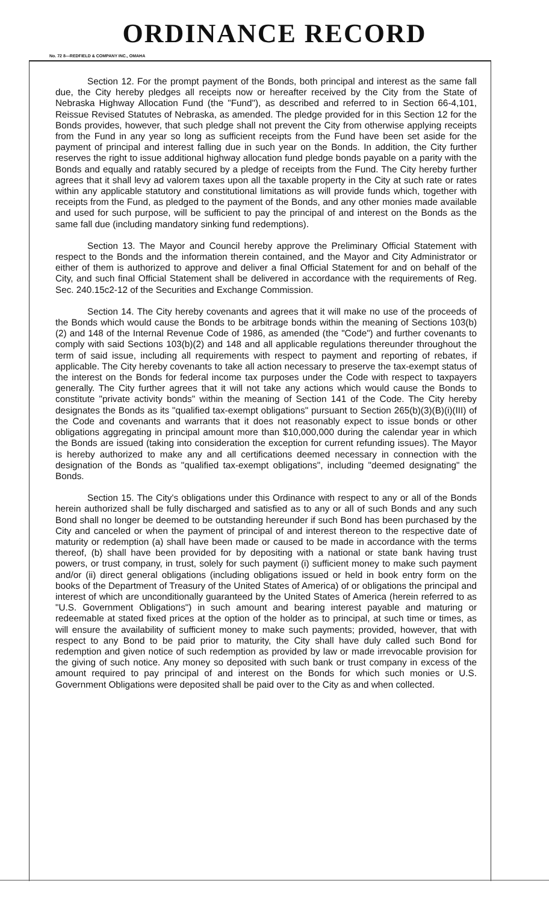ORDINANCE RECORD
No. 72 8—REDFIELD & COMPANY INC., OMAHA
Section 12. For the prompt payment of the Bonds, both principal and interest as the same fall due, the City hereby pledges all receipts now or hereafter received by the City from the State of Nebraska Highway Allocation Fund (the "Fund"), as described and referred to in Section 66-4,101, Reissue Revised Statutes of Nebraska, as amended. The pledge provided for in this Section 12 for the Bonds provides, however, that such pledge shall not prevent the City from otherwise applying receipts from the Fund in any year so long as sufficient receipts from the Fund have been set aside for the payment of principal and interest falling due in such year on the Bonds. In addition, the City further reserves the right to issue additional highway allocation fund pledge bonds payable on a parity with the Bonds and equally and ratably secured by a pledge of receipts from the Fund. The City hereby further agrees that it shall levy ad valorem taxes upon all the taxable property in the City at such rate or rates within any applicable statutory and constitutional limitations as will provide funds which, together with receipts from the Fund, as pledged to the payment of the Bonds, and any other monies made available and used for such purpose, will be sufficient to pay the principal of and interest on the Bonds as the same fall due (including mandatory sinking fund redemptions).
Section 13. The Mayor and Council hereby approve the Preliminary Official Statement with respect to the Bonds and the information therein contained, and the Mayor and City Administrator or either of them is authorized to approve and deliver a final Official Statement for and on behalf of the City, and such final Official Statement shall be delivered in accordance with the requirements of Reg. Sec. 240.15c2-12 of the Securities and Exchange Commission.
Section 14. The City hereby covenants and agrees that it will make no use of the proceeds of the Bonds which would cause the Bonds to be arbitrage bonds within the meaning of Sections 103(b)(2) and 148 of the Internal Revenue Code of 1986, as amended (the "Code") and further covenants to comply with said Sections 103(b)(2) and 148 and all applicable regulations thereunder throughout the term of said issue, including all requirements with respect to payment and reporting of rebates, if applicable. The City hereby covenants to take all action necessary to preserve the tax-exempt status of the interest on the Bonds for federal income tax purposes under the Code with respect to taxpayers generally. The City further agrees that it will not take any actions which would cause the Bonds to constitute "private activity bonds" within the meaning of Section 141 of the Code. The City hereby designates the Bonds as its "qualified tax-exempt obligations" pursuant to Section 265(b)(3)(B)(i)(III) of the Code and covenants and warrants that it does not reasonably expect to issue bonds or other obligations aggregating in principal amount more than $10,000,000 during the calendar year in which the Bonds are issued (taking into consideration the exception for current refunding issues). The Mayor is hereby authorized to make any and all certifications deemed necessary in connection with the designation of the Bonds as "qualified tax-exempt obligations", including "deemed designating" the Bonds.
Section 15. The City's obligations under this Ordinance with respect to any or all of the Bonds herein authorized shall be fully discharged and satisfied as to any or all of such Bonds and any such Bond shall no longer be deemed to be outstanding hereunder if such Bond has been purchased by the City and canceled or when the payment of principal of and interest thereon to the respective date of maturity or redemption (a) shall have been made or caused to be made in accordance with the terms thereof, (b) shall have been provided for by depositing with a national or state bank having trust powers, or trust company, in trust, solely for such payment (i) sufficient money to make such payment and/or (ii) direct general obligations (including obligations issued or held in book entry form on the books of the Department of Treasury of the United States of America) of or obligations the principal and interest of which are unconditionally guaranteed by the United States of America (herein referred to as "U.S. Government Obligations") in such amount and bearing interest payable and maturing or redeemable at stated fixed prices at the option of the holder as to principal, at such time or times, as will ensure the availability of sufficient money to make such payments; provided, however, that with respect to any Bond to be paid prior to maturity, the City shall have duly called such Bond for redemption and given notice of such redemption as provided by law or made irrevocable provision for the giving of such notice. Any money so deposited with such bank or trust company in excess of the amount required to pay principal of and interest on the Bonds for which such monies or U.S. Government Obligations were deposited shall be paid over to the City as and when collected.